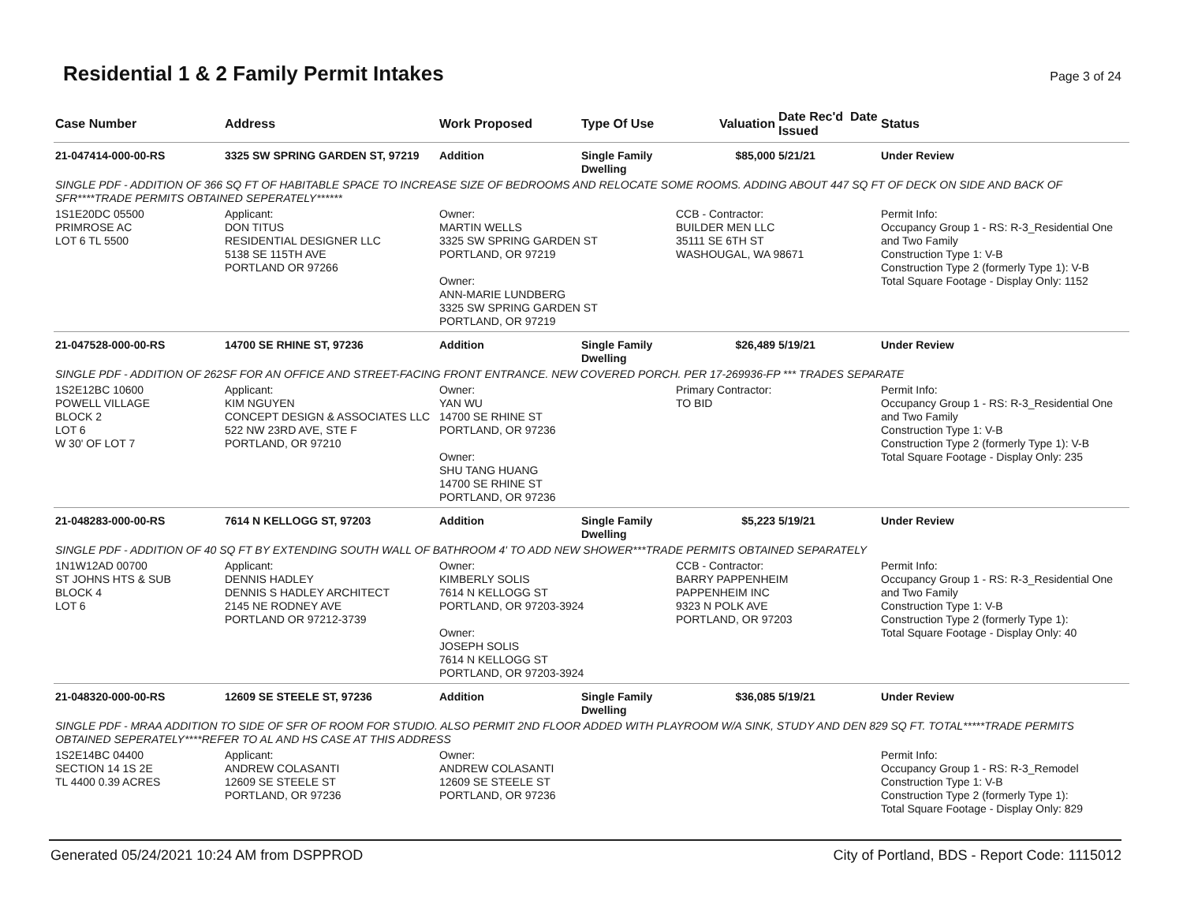Residential 1 & 2 Family Permit Intakes
Page 3 of 24
| Case Number | Address | Work Proposed | Type Of Use | Valuation | Date Rec'd Date Issued | Status |
| --- | --- | --- | --- | --- | --- | --- |
| 21-047414-000-00-RS | 3325 SW SPRING GARDEN ST, 97219 | Addition | Single Family Dwelling | $85,000 | 5/21/21 | Under Review |
| SINGLE PDF - ADDITION OF 366 SQ FT OF HABITABLE SPACE TO INCREASE SIZE OF BEDROOMS AND RELOCATE SOME ROOMS. ADDING ABOUT 447 SQ FT OF DECK ON SIDE AND BACK OF SFR****TRADE PERMITS OBTAINED SEPERATELY****** | | | | | | |
| 1S1E20DC 05500 PRIMROSE AC LOT 6 TL 5500 | Applicant: DON TITUS RESIDENTIAL DESIGNER LLC 5138 SE 115TH AVE PORTLAND OR 97266 | Owner: MARTIN WELLS 3325 SW SPRING GARDEN ST PORTLAND, OR 97219 Owner: ANN-MARIE LUNDBERG 3325 SW SPRING GARDEN ST PORTLAND, OR 97219 | | CCB - Contractor: BUILDER MEN LLC 35111 SE 6TH ST WASHOUGAL, WA 98671 | | Permit Info: Occupancy Group 1 - RS: R-3_Residential One and Two Family Construction Type 1: V-B Construction Type 2 (formerly Type 1): V-B Total Square Footage - Display Only: 1152 |
| 21-047528-000-00-RS | 14700 SE RHINE ST, 97236 | Addition | Single Family Dwelling | $26,489 | 5/19/21 | Under Review |
| SINGLE PDF - ADDITION OF 262SF FOR AN OFFICE AND STREET-FACING FRONT ENTRANCE. NEW COVERED PORCH. PER 17-269936-FP *** TRADES SEPARATE | | | | | | |
| 1S2E12BC 10600 POWELL VILLAGE BLOCK 2 LOT 6 W 30' OF LOT 7 | Applicant: KIM NGUYEN CONCEPT DESIGN & ASSOCIATES LLC 522 NW 23RD AVE, STE F PORTLAND, OR 97210 | Owner: YAN WU 14700 SE RHINE ST PORTLAND, OR 97236 Owner: SHU TANG HUANG 14700 SE RHINE ST PORTLAND, OR 97236 | | Primary Contractor: TO BID | | Permit Info: Occupancy Group 1 - RS: R-3_Residential One and Two Family Construction Type 1: V-B Construction Type 2 (formerly Type 1): V-B Total Square Footage - Display Only: 235 |
| 21-048283-000-00-RS | 7614 N KELLOGG ST, 97203 | Addition | Single Family Dwelling | $5,223 | 5/19/21 | Under Review |
| SINGLE PDF - ADDITION OF 40 SQ FT BY EXTENDING SOUTH WALL OF BATHROOM 4' TO ADD NEW SHOWER***TRADE PERMITS OBTAINED SEPARATELY | | | | | | |
| 1N1W12AD 00700 ST JOHNS HTS & SUB BLOCK 4 LOT 6 | Applicant: DENNIS HADLEY DENNIS S HADLEY ARCHITECT 2145 NE RODNEY AVE PORTLAND OR 97212-3739 | Owner: KIMBERLY SOLIS 7614 N KELLOGG ST PORTLAND, OR 97203-3924 Owner: JOSEPH SOLIS 7614 N KELLOGG ST PORTLAND, OR 97203-3924 | | CCB - Contractor: BARRY PAPPENHEIM PAPPENHEIM INC 9323 N POLK AVE PORTLAND, OR 97203 | | Permit Info: Occupancy Group 1 - RS: R-3_Residential One and Two Family Construction Type 1: V-B Construction Type 2 (formerly Type 1): Total Square Footage - Display Only: 40 |
| 21-048320-000-00-RS | 12609 SE STEELE ST, 97236 | Addition | Single Family Dwelling | $36,085 | 5/19/21 | Under Review |
| SINGLE PDF - MRAA ADDITION TO SIDE OF SFR OF ROOM FOR STUDIO. ALSO PERMIT 2ND FLOOR ADDED WITH PLAYROOM W/A SINK, STUDY AND DEN 829 SQ FT. TOTAL*****TRADE PERMITS OBTAINED SEPERATELY****REFER TO AL AND HS CASE AT THIS ADDRESS | | | | | | |
| 1S2E14BC 04400 SECTION 14 1S 2E TL 4400 0.39 ACRES | Applicant: ANDREW COLASANTI 12609 SE STEELE ST PORTLAND, OR 97236 | Owner: ANDREW COLASANTI 12609 SE STEELE ST PORTLAND, OR 97236 | | | | Permit Info: Occupancy Group 1 - RS: R-3_Remodel Construction Type 1: V-B Construction Type 2 (formerly Type 1): Total Square Footage - Display Only: 829 |
Generated 05/24/2021 10:24 AM from DSPPROD City of Portland, BDS - Report Code: 1115012